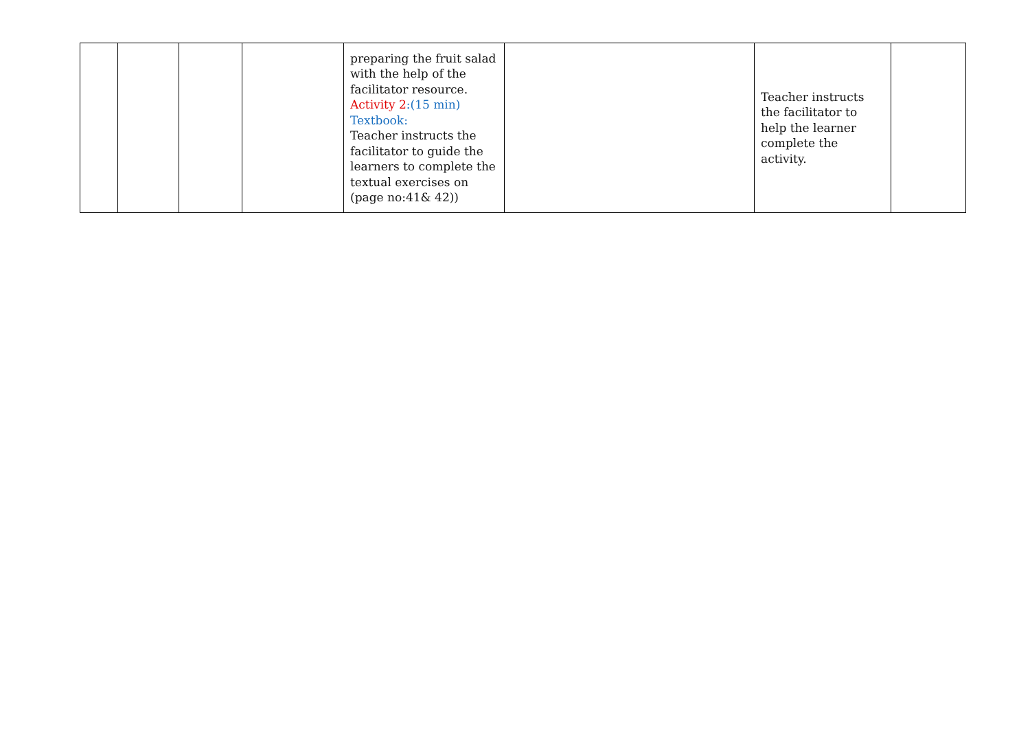| | | | | preparing the fruit salad with the help of the facilitator resource. Activity 2 :(15 min) Textbook: Teacher instructs the facilitator to guide the learners to complete the textual exercises on (page no:41& 42)) | | Teacher instructs the facilitator to help the learner complete the activity. | |